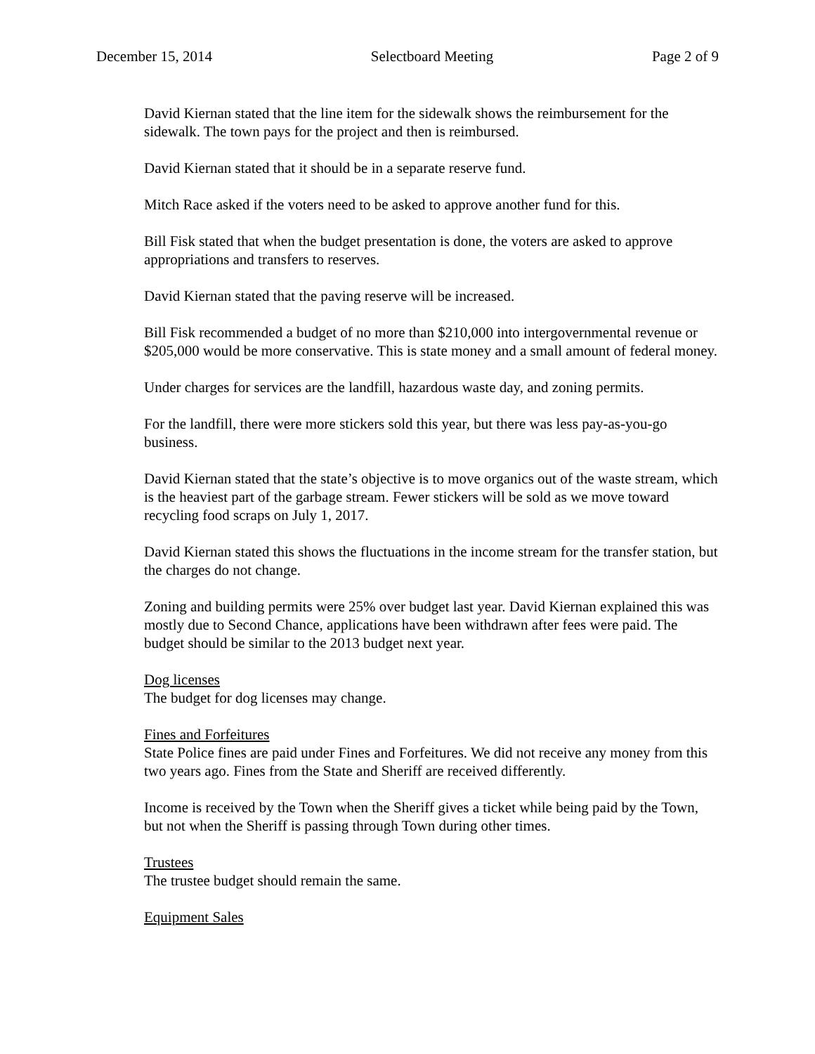December 15, 2014 Selectboard Meeting Page 2 of 9
David Kiernan stated that the line item for the sidewalk shows the reimbursement for the sidewalk. The town pays for the project and then is reimbursed.
David Kiernan stated that it should be in a separate reserve fund.
Mitch Race asked if the voters need to be asked to approve another fund for this.
Bill Fisk stated that when the budget presentation is done, the voters are asked to approve appropriations and transfers to reserves.
David Kiernan stated that the paving reserve will be increased.
Bill Fisk recommended a budget of no more than $210,000 into intergovernmental revenue or $205,000 would be more conservative. This is state money and a small amount of federal money.
Under charges for services are the landfill, hazardous waste day, and zoning permits.
For the landfill, there were more stickers sold this year, but there was less pay-as-you-go business.
David Kiernan stated that the state’s objective is to move organics out of the waste stream, which is the heaviest part of the garbage stream. Fewer stickers will be sold as we move toward recycling food scraps on July 1, 2017.
David Kiernan stated this shows the fluctuations in the income stream for the transfer station, but the charges do not change.
Zoning and building permits were 25% over budget last year. David Kiernan explained this was mostly due to Second Chance, applications have been withdrawn after fees were paid. The budget should be similar to the 2013 budget next year.
Dog licenses
The budget for dog licenses may change.
Fines and Forfeitures
State Police fines are paid under Fines and Forfeitures. We did not receive any money from this two years ago. Fines from the State and Sheriff are received differently.
Income is received by the Town when the Sheriff gives a ticket while being paid by the Town, but not when the Sheriff is passing through Town during other times.
Trustees
The trustee budget should remain the same.
Equipment Sales